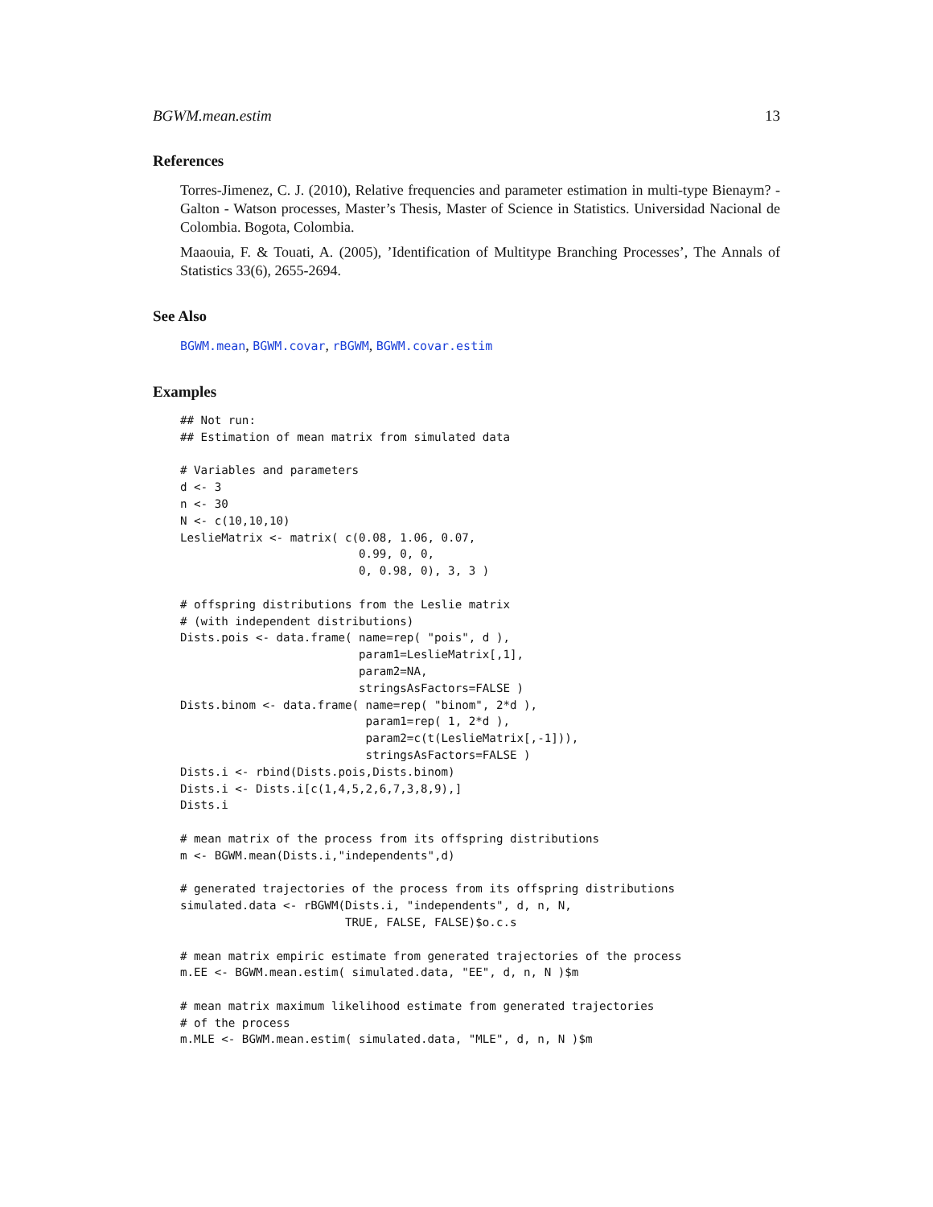BGWM.mean.estim 13
References
Torres-Jimenez, C. J. (2010), Relative frequencies and parameter estimation in multi-type Bienaym? - Galton - Watson processes, Master’s Thesis, Master of Science in Statistics. Universidad Nacional de Colombia. Bogota, Colombia.
Maaouia, F. & Touati, A. (2005), ’Identification of Multitype Branching Processes’, The Annals of Statistics 33(6), 2655-2694.
See Also
BGWM.mean, BGWM.covar, rBGWM, BGWM.covar.estim
Examples
## Not run:
## Estimation of mean matrix from simulated data

# Variables and parameters
d <- 3
n <- 30
N <- c(10,10,10)
LeslieMatrix <- matrix( c(0.08, 1.06, 0.07,
                          0.99, 0, 0,
                          0, 0.98, 0), 3, 3 )

# offspring distributions from the Leslie matrix
# (with independent distributions)
Dists.pois <- data.frame( name=rep( "pois", d ),
                          param1=LeslieMatrix[,1],
                          param2=NA,
                          stringsAsFactors=FALSE )
Dists.binom <- data.frame( name=rep( "binom", 2*d ),
                           param1=rep( 1, 2*d ),
                           param2=c(t(LeslieMatrix[,-1])),
                           stringsAsFactors=FALSE )
Dists.i <- rbind(Dists.pois,Dists.binom)
Dists.i <- Dists.i[c(1,4,5,2,6,7,3,8,9),]
Dists.i

# mean matrix of the process from its offspring distributions
m <- BGWM.mean(Dists.i,"independents",d)

# generated trajectories of the process from its offspring distributions
simulated.data <- rBGWM(Dists.i, "independents", d, n, N,
                        TRUE, FALSE, FALSE)$o.c.s

# mean matrix empiric estimate from generated trajectories of the process
m.EE <- BGWM.mean.estim( simulated.data, "EE", d, n, N )$m

# mean matrix maximum likelihood estimate from generated trajectories
# of the process
m.MLE <- BGWM.mean.estim( simulated.data, "MLE", d, n, N )$m